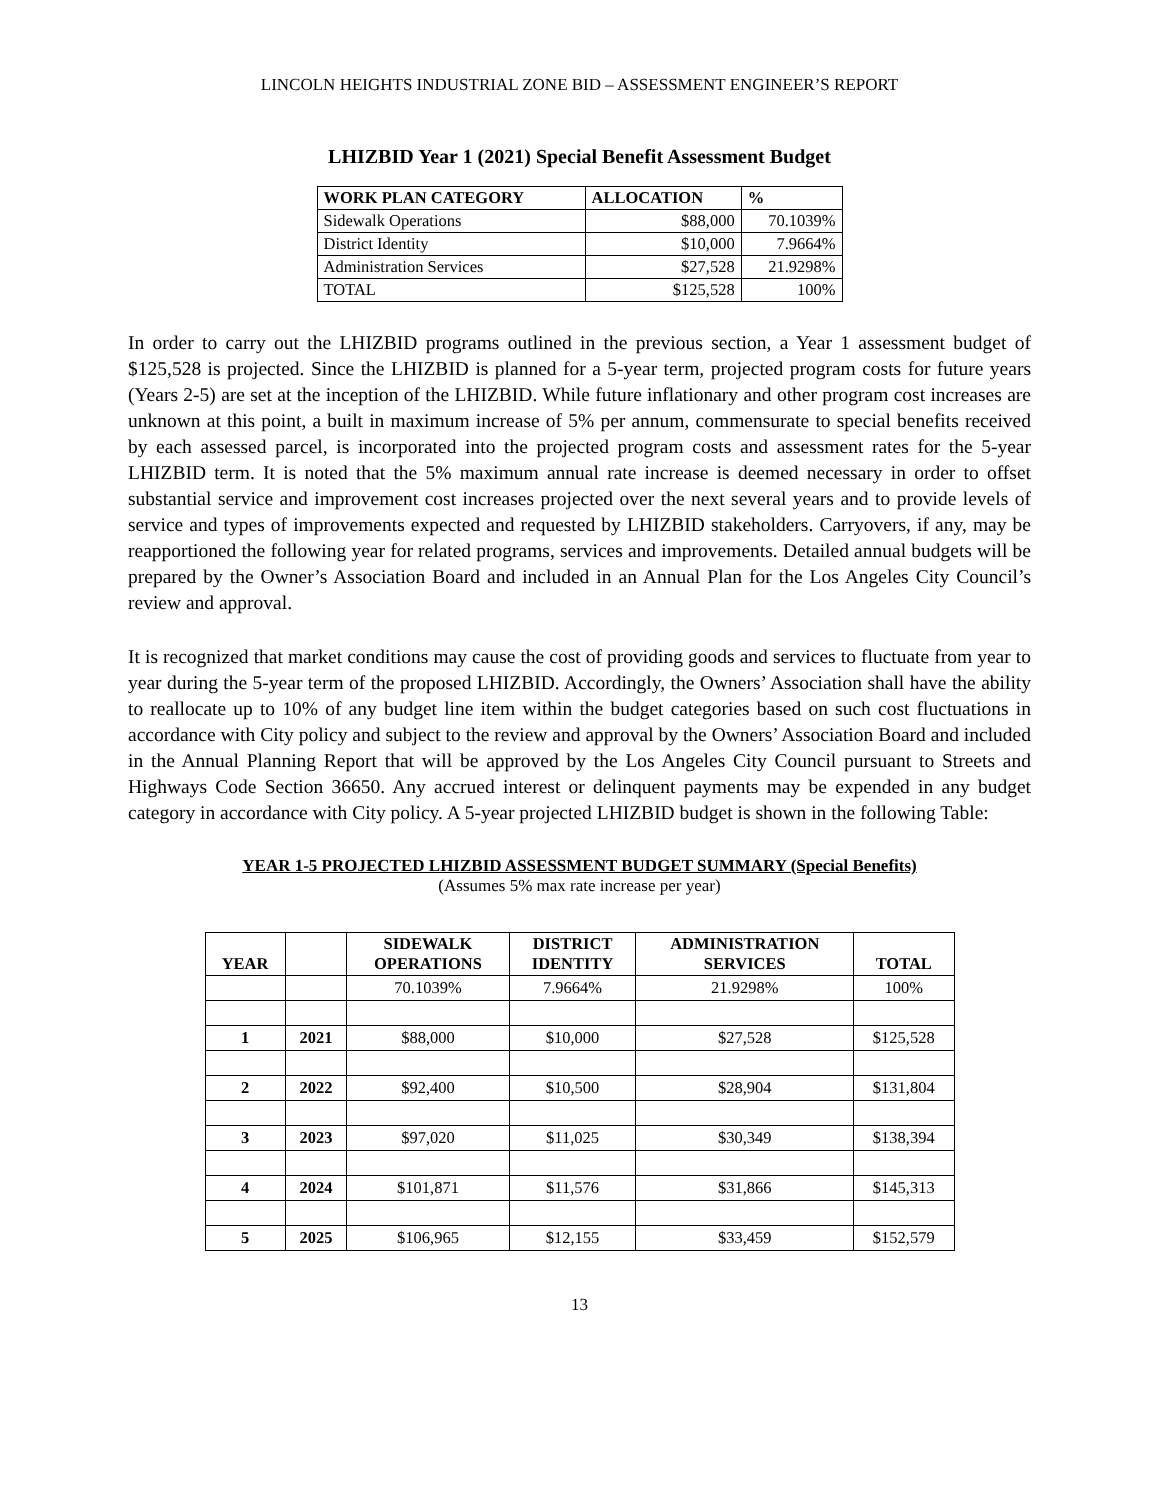LINCOLN HEIGHTS INDUSTRIAL ZONE BID – ASSESSMENT ENGINEER’S REPORT
LHIZBID Year 1 (2021) Special Benefit Assessment Budget
| WORK PLAN CATEGORY | ALLOCATION | % |
| --- | --- | --- |
| Sidewalk Operations | $88,000 | 70.1039% |
| District Identity | $10,000 | 7.9664% |
| Administration Services | $27,528 | 21.9298% |
| TOTAL | $125,528 | 100% |
In order to carry out the LHIZBID programs outlined in the previous section, a Year 1 assessment budget of $125,528 is projected. Since the LHIZBID is planned for a 5-year term, projected program costs for future years (Years 2-5) are set at the inception of the LHIZBID. While future inflationary and other program cost increases are unknown at this point, a built in maximum increase of 5% per annum, commensurate to special benefits received by each assessed parcel, is incorporated into the projected program costs and assessment rates for the 5-year LHIZBID term. It is noted that the 5% maximum annual rate increase is deemed necessary in order to offset substantial service and improvement cost increases projected over the next several years and to provide levels of service and types of improvements expected and requested by LHIZBID stakeholders. Carryovers, if any, may be reapportioned the following year for related programs, services and improvements. Detailed annual budgets will be prepared by the Owner’s Association Board and included in an Annual Plan for the Los Angeles City Council’s review and approval.
It is recognized that market conditions may cause the cost of providing goods and services to fluctuate from year to year during the 5-year term of the proposed LHIZBID. Accordingly, the Owners’ Association shall have the ability to reallocate up to 10% of any budget line item within the budget categories based on such cost fluctuations in accordance with City policy and subject to the review and approval by the Owners’ Association Board and included in the Annual Planning Report that will be approved by the Los Angeles City Council pursuant to Streets and Highways Code Section 36650. Any accrued interest or delinquent payments may be expended in any budget category in accordance with City policy. A 5-year projected LHIZBID budget is shown in the following Table:
YEAR 1-5 PROJECTED LHIZBID ASSESSMENT BUDGET SUMMARY (Special Benefits)
(Assumes 5% max rate increase per year)
| YEAR | | SIDEWALK OPERATIONS | DISTRICT IDENTITY | ADMINISTRATION SERVICES | TOTAL |
| --- | --- | --- | --- | --- | --- |
| | | 70.1039% | 7.9664% | 21.9298% | 100% |
| 1 | 2021 | $88,000 | $10,000 | $27,528 | $125,528 |
| 2 | 2022 | $92,400 | $10,500 | $28,904 | $131,804 |
| 3 | 2023 | $97,020 | $11,025 | $30,349 | $138,394 |
| 4 | 2024 | $101,871 | $11,576 | $31,866 | $145,313 |
| 5 | 2025 | $106,965 | $12,155 | $33,459 | $152,579 |
13